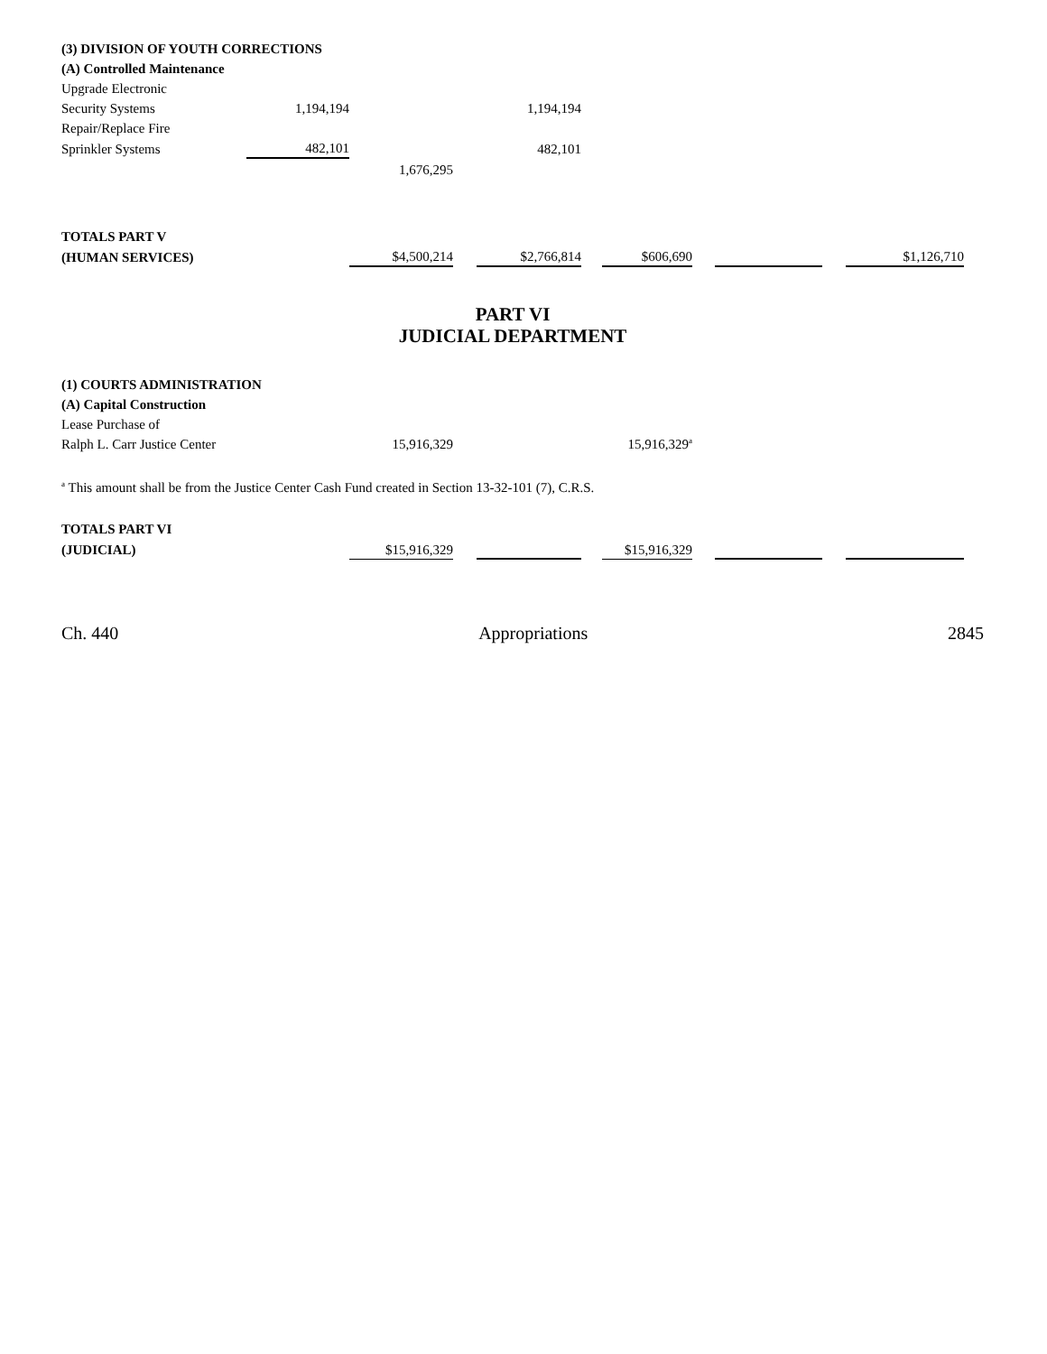| (3) DIVISION OF YOUTH CORRECTIONS | | | | | | | | | | |
| (A) Controlled Maintenance | | | | | | | | | | |
| Upgrade Electronic | | | | | | | | | | |
| Security Systems | 1,194,194 | | | 1,194,194 | | | | | | |
| Repair/Replace Fire | | | | | | | | | | |
| Sprinkler Systems | 482,101 | | | 482,101 | | | | | | |
| | | 1,676,295 | | | | | | | | |
| TOTALS PART V | | | | | | | | | | |
| (HUMAN SERVICES) | | $4,500,214 | | $2,766,814 | | $606,690 | | | | $1,126,710 |
PART VI
JUDICIAL DEPARTMENT
| (1) COURTS ADMINISTRATION | | | | | | | | | | |
| (A) Capital Construction | | | | | | | | | | |
| Lease Purchase of | | | | | | | | | | |
| Ralph L. Carr Justice Center | | 15,916,329 | | | | 15,916,329<sup>a</sup> | | | | |
| <sup>a</sup> This amount shall be from the Justice Center Cash Fund created in Section 13-32-101 (7), C.R.S. | | | | | | | | | | |
| TOTALS PART VI | | | | | | | | | | |
| (JUDICIAL) | | $15,916,329 | | | | $15,916,329 | | | | |
Ch. 440 Appropriations 2845